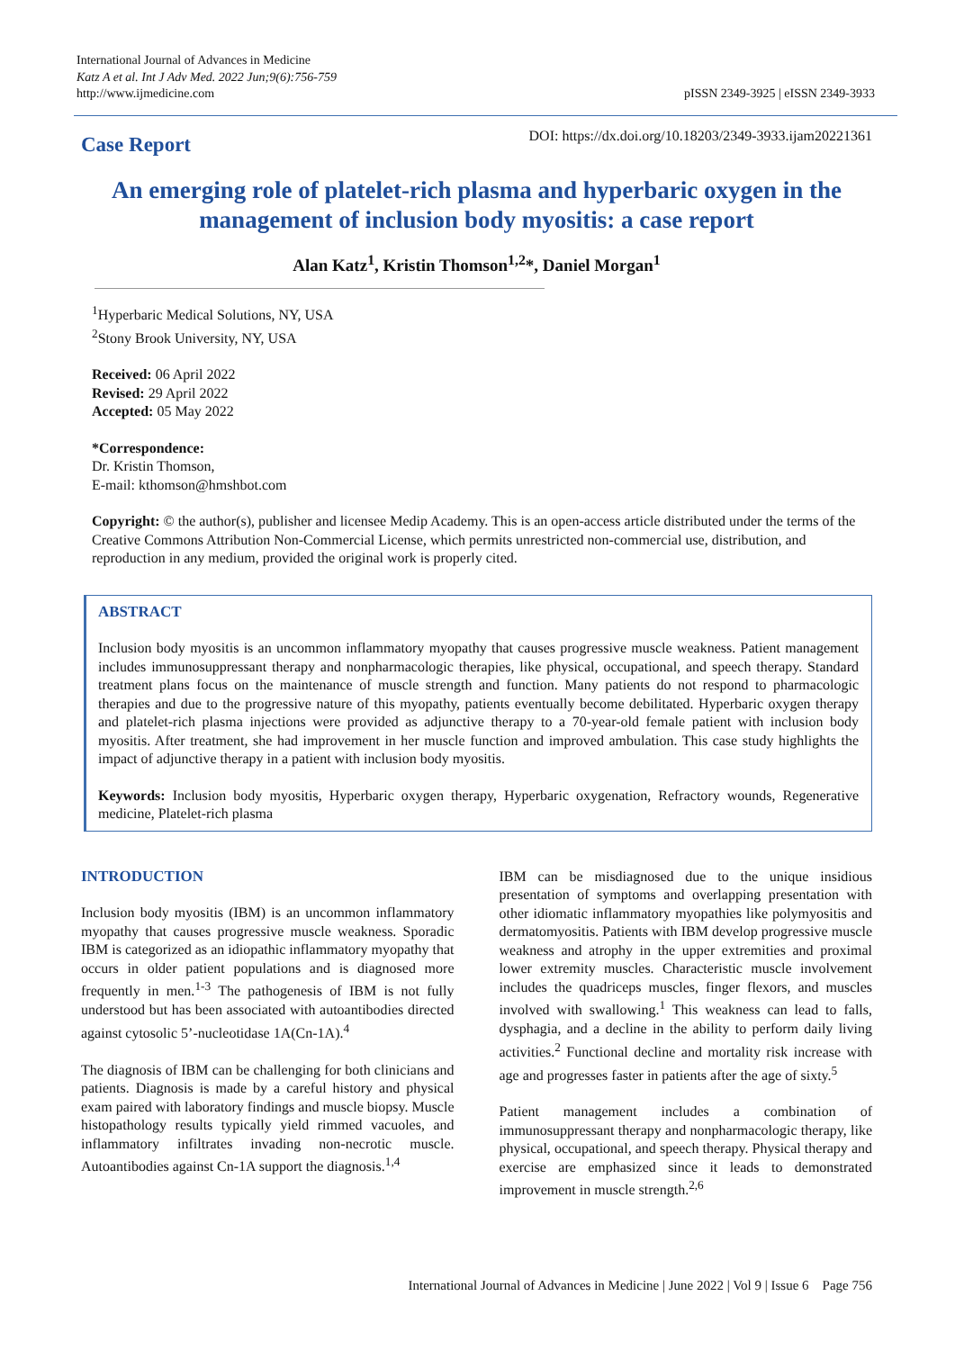International Journal of Advances in Medicine
Katz A et al. Int J Adv Med. 2022 Jun;9(6):756-759
http://www.ijmedicine.com
pISSN 2349-3925 | eISSN 2349-3933
Case Report
DOI: https://dx.doi.org/10.18203/2349-3933.ijam20221361
An emerging role of platelet-rich plasma and hyperbaric oxygen in the management of inclusion body myositis: a case report
Alan Katz<sup>1</sup>, Kristin Thomson<sup>1,2</sup>*, Daniel Morgan<sup>1</sup>
<sup>1</sup> Hyperbaric Medical Solutions, NY, USA
<sup>2</sup> Stony Brook University, NY, USA
Received: 06 April 2022
Revised: 29 April 2022
Accepted: 05 May 2022
*Correspondence:
Dr. Kristin Thomson,
E-mail: kthomson@hmshbot.com
Copyright: © the author(s), publisher and licensee Medip Academy. This is an open-access article distributed under the terms of the Creative Commons Attribution Non-Commercial License, which permits unrestricted non-commercial use, distribution, and reproduction in any medium, provided the original work is properly cited.
ABSTRACT
Inclusion body myositis is an uncommon inflammatory myopathy that causes progressive muscle weakness. Patient management includes immunosuppressant therapy and nonpharmacologic therapies, like physical, occupational, and speech therapy. Standard treatment plans focus on the maintenance of muscle strength and function. Many patients do not respond to pharmacologic therapies and due to the progressive nature of this myopathy, patients eventually become debilitated. Hyperbaric oxygen therapy and platelet-rich plasma injections were provided as adjunctive therapy to a 70-year-old female patient with inclusion body myositis. After treatment, she had improvement in her muscle function and improved ambulation. This case study highlights the impact of adjunctive therapy in a patient with inclusion body myositis.
Keywords: Inclusion body myositis, Hyperbaric oxygen therapy, Hyperbaric oxygenation, Refractory wounds, Regenerative medicine, Platelet-rich plasma
INTRODUCTION
Inclusion body myositis (IBM) is an uncommon inflammatory myopathy that causes progressive muscle weakness. Sporadic IBM is categorized as an idiopathic inflammatory myopathy that occurs in older patient populations and is diagnosed more frequently in men.<sup>1-3</sup> The pathogenesis of IBM is not fully understood but has been associated with autoantibodies directed against cytosolic 5’-nucleotidase 1A(Cn-1A).<sup>4</sup>
The diagnosis of IBM can be challenging for both clinicians and patients. Diagnosis is made by a careful history and physical exam paired with laboratory findings and muscle biopsy. Muscle histopathology results typically yield rimmed vacuoles, and inflammatory infiltrates invading non-necrotic muscle. Autoantibodies against Cn-1A support the diagnosis.<sup>1,4</sup>
IBM can be misdiagnosed due to the unique insidious presentation of symptoms and overlapping presentation with other idiomatic inflammatory myopathies like polymyositis and dermatomyositis. Patients with IBM develop progressive muscle weakness and atrophy in the upper extremities and proximal lower extremity muscles. Characteristic muscle involvement includes the quadriceps muscles, finger flexors, and muscles involved with swallowing.<sup>1</sup> This weakness can lead to falls, dysphagia, and a decline in the ability to perform daily living activities.<sup>2</sup> Functional decline and mortality risk increase with age and progresses faster in patients after the age of sixty.<sup>5</sup>
Patient management includes a combination of immunosuppressant therapy and nonpharmacologic therapy, like physical, occupational, and speech therapy. Physical therapy and exercise are emphasized since it leads to demonstrated improvement in muscle strength.<sup>2,6</sup>
International Journal of Advances in Medicine | June 2022 | Vol 9 | Issue 6 Page 756